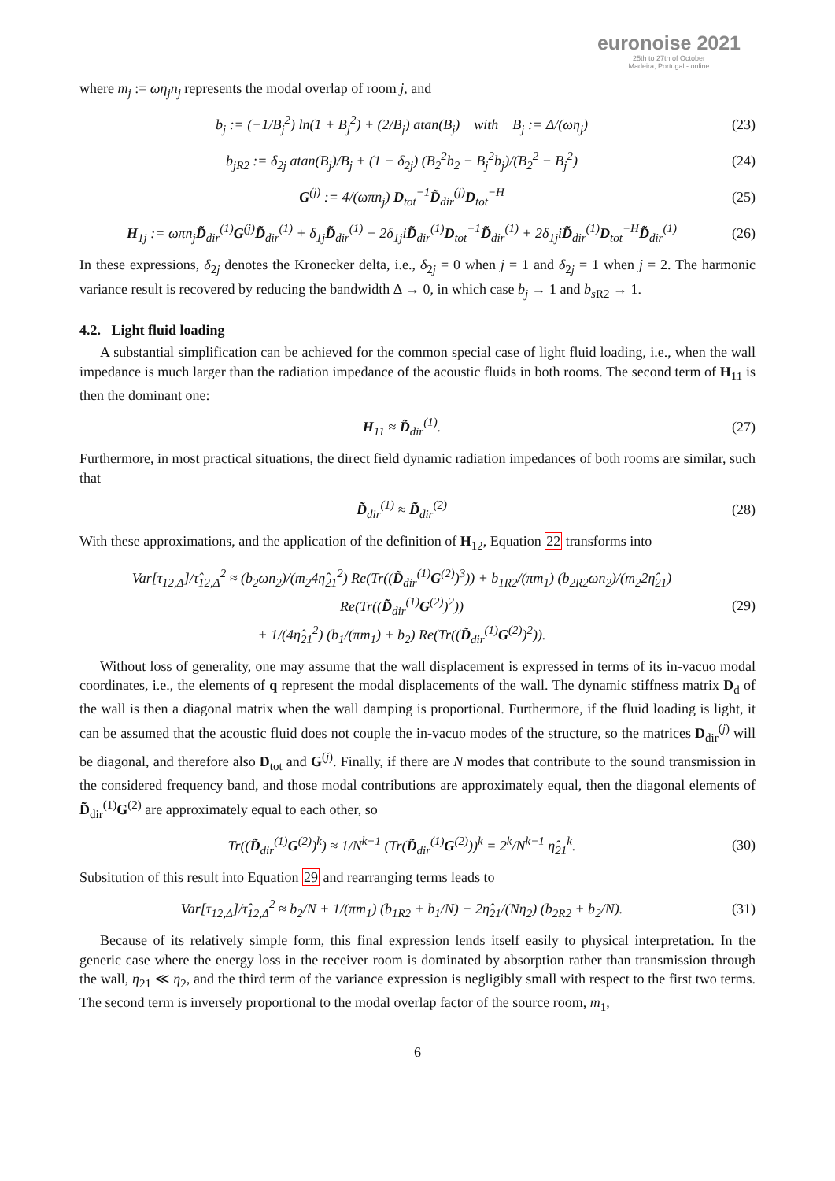euronoise 2021
25th to 27th of October
Madeira, Portugal - online
where m<sub>j</sub> := ωη<sub>j</sub>n<sub>j</sub> represents the modal overlap of room j, and
b<sub>j</sub> := (−1/B<sub>j</sub><sup>2</sup>) ln(1 + B<sub>j</sub><sup>2</sup>) + (2/B<sub>j</sub>) atan(B<sub>j</sub>) with B<sub>j</sub> := Δ/(ωη<sub>j</sub>)
(23)
b<sub>jR2</sub> := δ<sub>2j</sub> atan(B<sub>j</sub>)/B<sub>j</sub> + (1 − δ<sub>2j</sub>) (B<sub>2</sub><sup>2</sup>b<sub>2</sub> − B<sub>j</sub><sup>2</sup>b<sub>j</sub>)/(B<sub>2</sub><sup>2</sup> − B<sub>j</sub><sup>2</sup>)
(24)
G<sup>(j)</sup> := 4/(ωπn<sub>j</sub>) D<sub>tot</sub><sup>−1</sup>D̃<sub>dir</sub><sup>(j)</sup>D<sub>tot</sub><sup>−H</sup>
(25)
H<sub>1j</sub> := ωπn<sub>j</sub>D̃<sub>dir</sub><sup>(1)</sup>G<sup>(j)</sup>D̃<sub>dir</sub><sup>(1)</sup> + δ<sub>1j</sub>D̃<sub>dir</sub><sup>(1)</sup> − 2δ<sub>1j</sub>iD̃<sub>dir</sub><sup>(1)</sup>D<sub>tot</sub><sup>−1</sup>D̃<sub>dir</sub><sup>(1)</sup> + 2δ<sub>1j</sub>iD̃<sub>dir</sub><sup>(1)</sup>D<sub>tot</sub><sup>−H</sup>D̃<sub>dir</sub><sup>(1)</sup>
(26)
In these expressions, δ<sub>2j</sub> denotes the Kronecker delta, i.e., δ<sub>2j</sub> = 0 when j = 1 and δ<sub>2j</sub> = 1 when j = 2. The harmonic variance result is recovered by reducing the bandwidth Δ → 0, in which case b<sub>j</sub> → 1 and b<sub>s R2</sub> → 1.
4.2. Light fluid loading
A substantial simplification can be achieved for the common special case of light fluid loading, i.e., when the wall impedance is much larger than the radiation impedance of the acoustic fluids in both rooms. The second term of H<sub>11</sub> is then the dominant one:
H<sub>11</sub> ≈ D̃<sub>dir</sub><sup>(1)</sup>.
(27)
Furthermore, in most practical situations, the direct field dynamic radiation impedances of both rooms are similar, such that
D̃<sub>dir</sub><sup>(1)</sup> ≈ D̃<sub>dir</sub><sup>(2)</sup>
(28)
With these approximations, and the application of the definition of H<sub>12</sub>, Equation 22 transforms into
Var[τ<sub>12,Δ</sub>]/τ̂<sub>12,Δ</sub><sup>2</sup> ≈ (b<sub>2</sub>ωn<sub>2</sub>)/(m<sub>2</sub>4η̂<sub>21</sub><sup>2</sup>) Re(Tr((D̃<sub>dir</sub><sup>(1)</sup>G<sup>(2)</sup>)<sup>3</sup>)) + b<sub>1R2</sub>/(πm<sub>1</sub>) (b<sub>2R2</sub>ωn<sub>2</sub>)/(m<sub>2</sub>2η̂<sub>21</sub>) Re(Tr((D̃<sub>dir</sub><sup>(1)</sup>G<sup>(2)</sup>)<sup>2</sup>))
+ 1/(4η̂<sub>21</sub><sup>2</sup>) (b<sub>1</sub>/(πm<sub>1</sub>) + b<sub>2</sub>) Re(Tr((D̃<sub>dir</sub><sup>(1)</sup>G<sup>(2)</sup>)<sup>2</sup>)).
(29)
Without loss of generality, one may assume that the wall displacement is expressed in terms of its in-vacuo modal coordinates, i.e., the elements of q represent the modal displacements of the wall. The dynamic stiffness matrix D<sub>d</sub> of the wall is then a diagonal matrix when the wall damping is proportional. Furthermore, if the fluid loading is light, it can be assumed that the acoustic fluid does not couple the in-vacuo modes of the structure, so the matrices D<sub>dir</sub><sup>(j)</sup> will be diagonal, and therefore also D<sub>tot</sub> and G<sup>(j)</sup>. Finally, if there are N modes that contribute to the sound transmission in the considered frequency band, and those modal contributions are approximately equal, then the diagonal elements of D̃<sub>dir</sub><sup>(1)</sup>G<sup>(2)</sup> are approximately equal to each other, so
Tr((D̃<sub>dir</sub><sup>(1)</sup>G<sup>(2)</sup>)<sup>k</sup>) ≈ 1/N<sup>k−1</sup> (Tr(D̃<sub>dir</sub><sup>(1)</sup>G<sup>(2)</sup>))<sup>k</sup> = 2<sup>k</sup>/N<sup>k−1</sup> η̂<sub>21</sub><sup>k</sup>.
(30)
Subsitution of this result into Equation 29 and rearranging terms leads to
Var[τ<sub>12,Δ</sub>]/τ̂<sub>12,Δ</sub><sup>2</sup> ≈ b<sub>2</sub>/N + 1/(πm<sub>1</sub>) (b<sub>1R2</sub> + b<sub>1</sub>/N) + 2η̂<sub>21</sub>/(Nη<sub>2</sub>) (b<sub>2R2</sub> + b<sub>2</sub>/N).
(31)
Because of its relatively simple form, this final expression lends itself easily to physical interpretation. In the generic case where the energy loss in the receiver room is dominated by absorption rather than transmission through the wall, η<sub>21</sub> ≪ η<sub>2</sub>, and the third term of the variance expression is negligibly small with respect to the first two terms. The second term is inversely proportional to the modal overlap factor of the source room, m<sub>1</sub>,
6